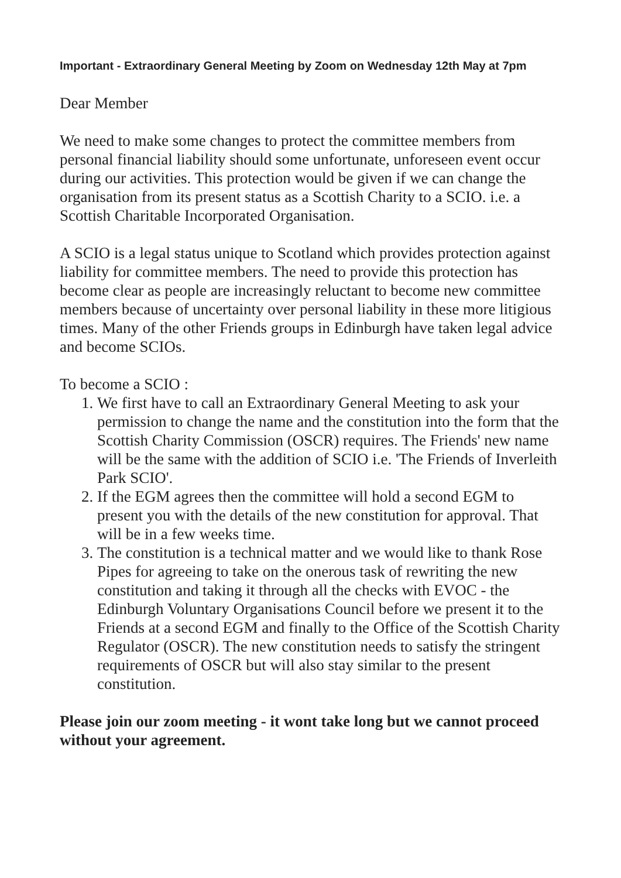Important - Extraordinary General Meeting by Zoom on Wednesday 12th May at 7pm
Dear Member
We need to make some changes to protect the committee members from personal financial liability should some unfortunate, unforeseen event occur during our activities. This protection would be given if we can change the organisation from its present status as a Scottish Charity to a SCIO. i.e. a Scottish Charitable Incorporated Organisation.
A SCIO is a legal status unique to Scotland which provides protection against liability for committee members. The need to provide this protection has become clear as people are increasingly reluctant to become new committee members because of uncertainty over personal liability in these more litigious times. Many of the other Friends groups in Edinburgh have taken legal advice and become SCIOs.
To become a SCIO :
1. We first have to call an Extraordinary General Meeting to ask your permission to change the name and the constitution into the form that the Scottish Charity Commission (OSCR) requires. The Friends' new name will be the same with the addition of SCIO i.e. 'The Friends of Inverleith Park SCIO'.
2. If the EGM agrees then the committee will hold a second EGM to present you with the details of the new constitution for approval. That will be in a few weeks time.
3. The constitution is a technical matter and we would like to thank Rose Pipes for agreeing to take on the onerous task of rewriting the new constitution and taking it through all the checks with EVOC - the Edinburgh Voluntary Organisations Council before we present it to the Friends at a second EGM and finally to the Office of the Scottish Charity Regulator (OSCR). The new constitution needs to satisfy the stringent requirements of OSCR but will also stay similar to the present constitution.
Please join our zoom meeting - it wont take long but we cannot proceed without your agreement.